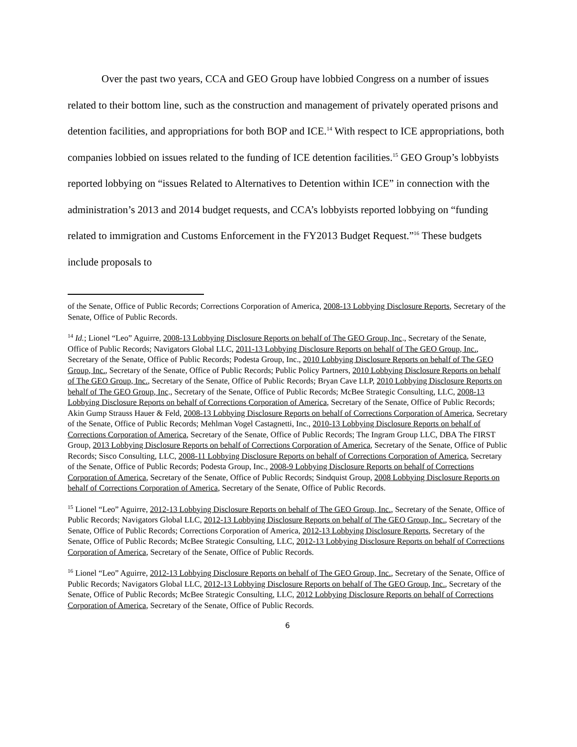Over the past two years, CCA and GEO Group have lobbied Congress on a number of issues related to their bottom line, such as the construction and management of privately operated prisons and detention facilities, and appropriations for both BOP and ICE.<sup>14</sup> With respect to ICE appropriations, both companies lobbied on issues related to the funding of ICE detention facilities.<sup>15</sup> GEO Group’s lobbyists reported lobbying on “issues Related to Alternatives to Detention within ICE” in connection with the administration’s 2013 and 2014 budget requests, and CCA’s lobbyists reported lobbying on “funding related to immigration and Customs Enforcement in the FY2013 Budget Request.”<sup>16</sup> These budgets include proposals to
of the Senate, Office of Public Records; Corrections Corporation of America, 2008-13 Lobbying Disclosure Reports, Secretary of the Senate, Office of Public Records.
<sup>14</sup> Id.; Lionel “Leo” Aguirre, 2008-13 Lobbying Disclosure Reports on behalf of The GEO Group, Inc., Secretary of the Senate, Office of Public Records; Navigators Global LLC, 2011-13 Lobbying Disclosure Reports on behalf of The GEO Group, Inc., Secretary of the Senate, Office of Public Records; Podesta Group, Inc., 2010 Lobbying Disclosure Reports on behalf of The GEO Group, Inc., Secretary of the Senate, Office of Public Records; Public Policy Partners, 2010 Lobbying Disclosure Reports on behalf of The GEO Group, Inc., Secretary of the Senate, Office of Public Records; Bryan Cave LLP, 2010 Lobbying Disclosure Reports on behalf of The GEO Group, Inc., Secretary of the Senate, Office of Public Records; McBee Strategic Consulting, LLC, 2008-13 Lobbying Disclosure Reports on behalf of Corrections Corporation of America, Secretary of the Senate, Office of Public Records; Akin Gump Strauss Hauer & Feld, 2008-13 Lobbying Disclosure Reports on behalf of Corrections Corporation of America, Secretary of the Senate, Office of Public Records; Mehlman Vogel Castagnetti, Inc., 2010-13 Lobbying Disclosure Reports on behalf of Corrections Corporation of America, Secretary of the Senate, Office of Public Records; The Ingram Group LLC, DBA The FIRST Group, 2013 Lobbying Disclosure Reports on behalf of Corrections Corporation of America, Secretary of the Senate, Office of Public Records; Sisco Consulting, LLC, 2008-11 Lobbying Disclosure Reports on behalf of Corrections Corporation of America, Secretary of the Senate, Office of Public Records; Podesta Group, Inc., 2008-9 Lobbying Disclosure Reports on behalf of Corrections Corporation of America, Secretary of the Senate, Office of Public Records; Sindquist Group, 2008 Lobbying Disclosure Reports on behalf of Corrections Corporation of America, Secretary of the Senate, Office of Public Records.
<sup>15</sup> Lionel “Leo” Aguirre, 2012-13 Lobbying Disclosure Reports on behalf of The GEO Group, Inc., Secretary of the Senate, Office of Public Records; Navigators Global LLC, 2012-13 Lobbying Disclosure Reports on behalf of The GEO Group, Inc., Secretary of the Senate, Office of Public Records; Corrections Corporation of America, 2012-13 Lobbying Disclosure Reports, Secretary of the Senate, Office of Public Records; McBee Strategic Consulting, LLC, 2012-13 Lobbying Disclosure Reports on behalf of Corrections Corporation of America, Secretary of the Senate, Office of Public Records.
<sup>16</sup> Lionel “Leo” Aguirre, 2012-13 Lobbying Disclosure Reports on behalf of The GEO Group, Inc., Secretary of the Senate, Office of Public Records; Navigators Global LLC, 2012-13 Lobbying Disclosure Reports on behalf of The GEO Group, Inc., Secretary of the Senate, Office of Public Records; McBee Strategic Consulting, LLC, 2012 Lobbying Disclosure Reports on behalf of Corrections Corporation of America, Secretary of the Senate, Office of Public Records.
6